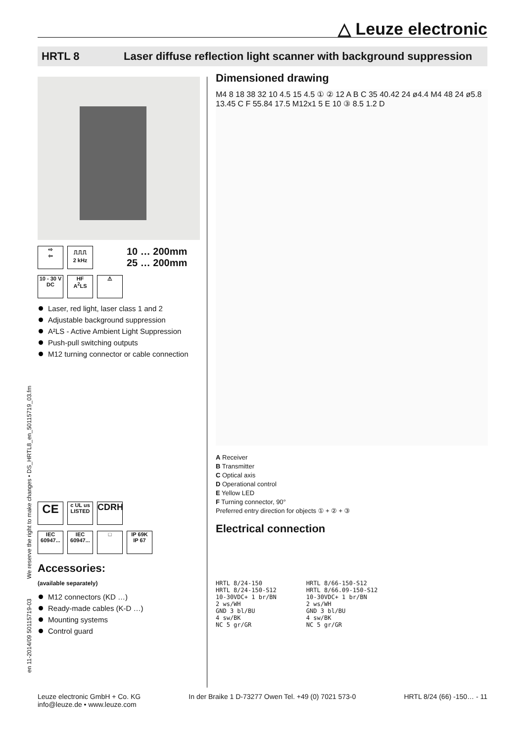△ Leuze electronic
HRTL 8 Laser diffuse reflection light scanner with background suppression
en 11-2014/09 50115719-03 We reserve the right to make changes • DS_HRTL8_en_50115719_03.fm
⇨
⇦
⎍⎍⎍
2 kHz
10 … 200mm
25 … 200mm
10 - 30 V
DC
HF
A<sup>2</sup>LS
⚠
Laser, red light, laser class 1 and 2
Adjustable background suppression
A²LS - Active Ambient Light Suppression
Push-pull switching outputs
M12 turning connector or cable connection
CE
c UL us
LISTED
CDRH
IEC 60947...
IEC 60947...
□ IP 69K
IP 67
Accessories:
(available separately)
M12 connectors (KD …)
Ready-made cables (K-D …)
Mounting systems
Control guard
Dimensioned drawing
M4 8 18 38 32 10 4.5 15 4.5 ① ② 12 A B C 35 40.42 24 ø4.4 M4 48 24 ø5.8 13.45 C F 55.84 17.5 M12x1 5 E 10 ③ 8.5 1.2 D
A Receiver
B Transmitter
C Optical axis
D Operational control
E Yellow LED
F Turning connector, 90°
Preferred entry direction for objects ① + ② + ③
Electrical connection
HRTL 8/24-150
HRTL 8/24-150-S12
10-30VDC+ 1 br/BN
2 ws/WH
GND 3 bl/BU
4 sw/BK
NC 5 gr/GR
HRTL 8/66-150-S12
HRTL 8/66.09-150-S12
10-30VDC+ 1 br/BN
2 ws/WH
GND 3 bl/BU
4 sw/BK
NC 5 gr/GR
Leuze electronic GmbH + Co. KG
info@leuze.de • www.leuze.com
In der Braike 1 D-73277 Owen Tel. +49 (0) 7021 573-0
HRTL 8/24 (66) -150… - 11